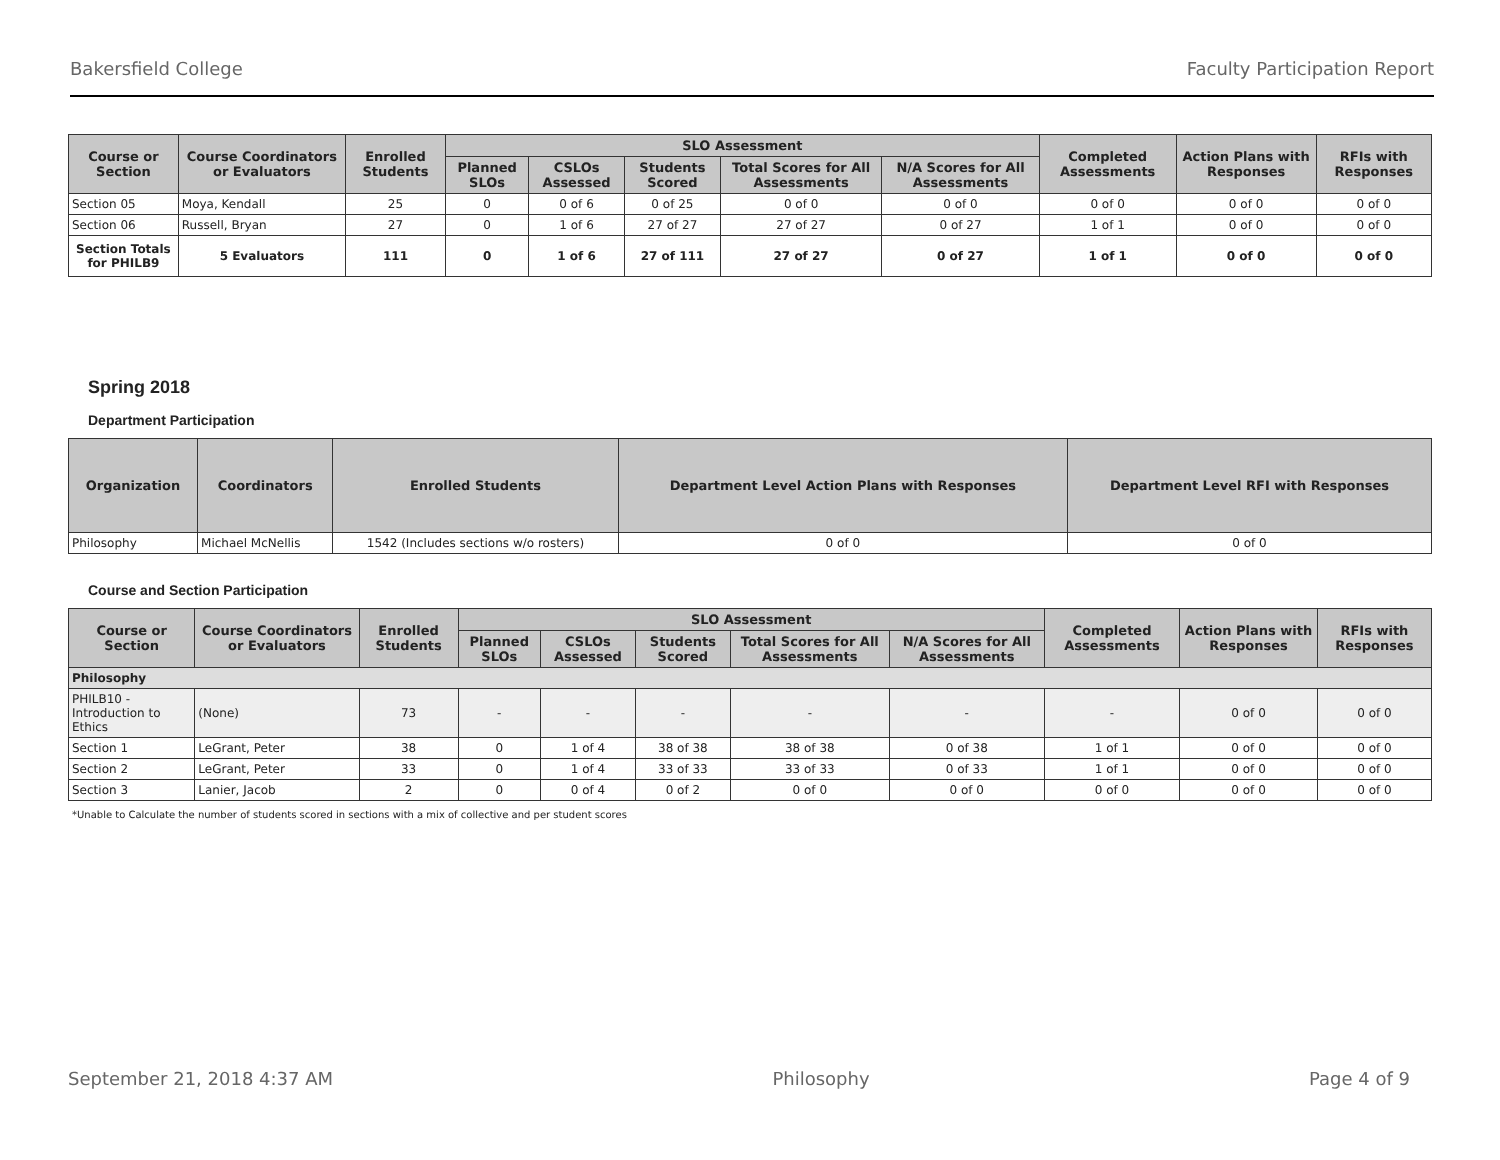Bakersfield College Faculty Participation Report
| Course or Section | Course Coordinators or Evaluators | Enrolled Students | SLO Assessment | | | | | Completed Assessments | Action Plans with Responses | RFIs with Responses |
| --- | --- | --- | --- | --- | --- | --- | --- | --- | --- | --- |
| | | | Planned SLOs | CSLOs Assessed | Students Scored | Total Scores for All Assessments | N/A Scores for All Assessments | | | |
| Section 05 | Moya, Kendall | 25 | 0 | 0 of 6 | 0 of 25 | 0 of 0 | 0 of 0 | 0 of 0 | 0 of 0 | 0 of 0 |
| Section 06 | Russell, Bryan | 27 | 0 | 1 of 6 | 27 of 27 | 27 of 27 | 0 of 27 | 1 of 1 | 0 of 0 | 0 of 0 |
| Section Totals for PHILB9 | 5 Evaluators | 111 | 0 | 1 of 6 | 27 of 111 | 27 of 27 | 0 of 27 | 1 of 1 | 0 of 0 | 0 of 0 |
Spring 2018
Department Participation
| Organization | Coordinators | Enrolled Students | Department Level Action Plans with Responses | Department Level RFI with Responses |
| --- | --- | --- | --- | --- |
| Philosophy | Michael McNellis | 1542 (Includes sections w/o rosters) | 0 of 0 | 0 of 0 |
Course and Section Participation
| Course or Section | Course Coordinators or Evaluators | Enrolled Students | SLO Assessment | | | | | Completed Assessments | Action Plans with Responses | RFIs with Responses |
| --- | --- | --- | --- | --- | --- | --- | --- | --- | --- | --- |
| | | | Planned SLOs | CSLOs Assessed | Students Scored | Total Scores for All Assessments | N/A Scores for All Assessments | | | |
| Philosophy | | | | | | | | | | |
| PHILB10 - Introduction to Ethics | (None) | 73 | - | - | - | - | - | - | 0 of 0 | 0 of 0 |
| Section 1 | LeGrant, Peter | 38 | 0 | 1 of 4 | 38 of 38 | 38 of 38 | 0 of 38 | 1 of 1 | 0 of 0 | 0 of 0 |
| Section 2 | LeGrant, Peter | 33 | 0 | 1 of 4 | 33 of 33 | 33 of 33 | 0 of 33 | 1 of 1 | 0 of 0 | 0 of 0 |
| Section 3 | Lanier, Jacob | 2 | 0 | 0 of 4 | 0 of 2 | 0 of 0 | 0 of 0 | 0 of 0 | 0 of 0 | 0 of 0 |
*Unable to Calculate the number of students scored in sections with a mix of collective and per student scores
September 21, 2018 4:37 AM Philosophy Page 4 of 9